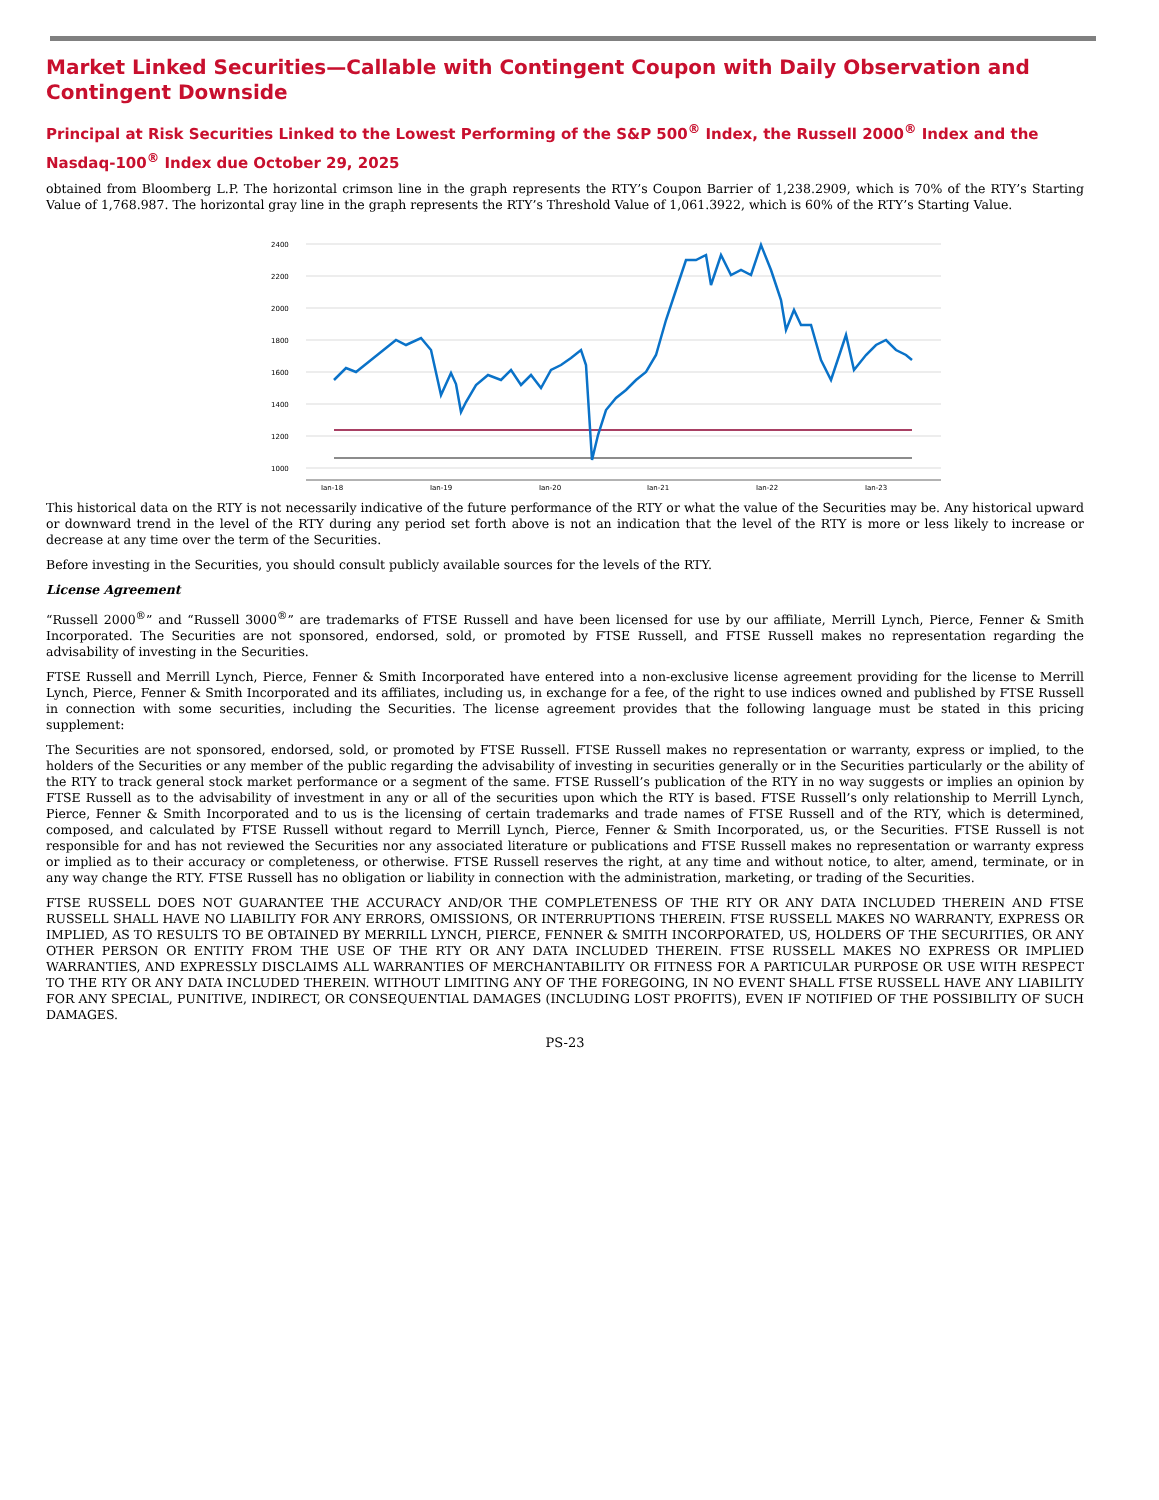Market Linked Securities—Callable with Contingent Coupon with Daily Observation and Contingent Downside
Principal at Risk Securities Linked to the Lowest Performing of the S&P 500<sup>®</sup> Index, the Russell 2000<sup>®</sup> Index and the Nasdaq-100<sup>®</sup> Index due October 29, 2025
obtained from Bloomberg L.P. The horizontal crimson line in the graph represents the RTY’s Coupon Barrier of 1,238.2909, which is 70% of the RTY’s Starting Value of 1,768.987. The horizontal gray line in the graph represents the RTY’s Threshold Value of 1,061.3922, which is 60% of the RTY’s Starting Value.
2400
2200
2000
1800
1600
1400
1200
1000
Jan-18
Jan-19
Jan-20
Jan-21
Jan-22
Jan-23
This historical data on the RTY is not necessarily indicative of the future performance of the RTY or what the value of the Securities may be. Any historical upward or downward trend in the level of the RTY during any period set forth above is not an indication that the level of the RTY is more or less likely to increase or decrease at any time over the term of the Securities.
Before investing in the Securities, you should consult publicly available sources for the levels of the RTY.
License Agreement
“Russell 2000<sup>®</sup>” and “Russell 3000<sup>®</sup>” are trademarks of FTSE Russell and have been licensed for use by our affiliate, Merrill Lynch, Pierce, Fenner & Smith Incorporated. The Securities are not sponsored, endorsed, sold, or promoted by FTSE Russell, and FTSE Russell makes no representation regarding the advisability of investing in the Securities.
FTSE Russell and Merrill Lynch, Pierce, Fenner & Smith Incorporated have entered into a non-exclusive license agreement providing for the license to Merrill Lynch, Pierce, Fenner & Smith Incorporated and its affiliates, including us, in exchange for a fee, of the right to use indices owned and published by FTSE Russell in connection with some securities, including the Securities. The license agreement provides that the following language must be stated in this pricing supplement:
The Securities are not sponsored, endorsed, sold, or promoted by FTSE Russell. FTSE Russell makes no representation or warranty, express or implied, to the holders of the Securities or any member of the public regarding the advisability of investing in securities generally or in the Securities particularly or the ability of the RTY to track general stock market performance or a segment of the same. FTSE Russell’s publication of the RTY in no way suggests or implies an opinion by FTSE Russell as to the advisability of investment in any or all of the securities upon which the RTY is based. FTSE Russell’s only relationship to Merrill Lynch, Pierce, Fenner & Smith Incorporated and to us is the licensing of certain trademarks and trade names of FTSE Russell and of the RTY, which is determined, composed, and calculated by FTSE Russell without regard to Merrill Lynch, Pierce, Fenner & Smith Incorporated, us, or the Securities. FTSE Russell is not responsible for and has not reviewed the Securities nor any associated literature or publications and FTSE Russell makes no representation or warranty express or implied as to their accuracy or completeness, or otherwise. FTSE Russell reserves the right, at any time and without notice, to alter, amend, terminate, or in any way change the RTY. FTSE Russell has no obligation or liability in connection with the administration, marketing, or trading of the Securities.
FTSE RUSSELL DOES NOT GUARANTEE THE ACCURACY AND/OR THE COMPLETENESS OF THE RTY OR ANY DATA INCLUDED THEREIN AND FTSE RUSSELL SHALL HAVE NO LIABILITY FOR ANY ERRORS, OMISSIONS, OR INTERRUPTIONS THEREIN. FTSE RUSSELL MAKES NO WARRANTY, EXPRESS OR IMPLIED, AS TO RESULTS TO BE OBTAINED BY MERRILL LYNCH, PIERCE, FENNER & SMITH INCORPORATED, US, HOLDERS OF THE SECURITIES, OR ANY OTHER PERSON OR ENTITY FROM THE USE OF THE RTY OR ANY DATA INCLUDED THEREIN. FTSE RUSSELL MAKES NO EXPRESS OR IMPLIED WARRANTIES, AND EXPRESSLY DISCLAIMS ALL WARRANTIES OF MERCHANTABILITY OR FITNESS FOR A PARTICULAR PURPOSE OR USE WITH RESPECT TO THE RTY OR ANY DATA INCLUDED THEREIN. WITHOUT LIMITING ANY OF THE FOREGOING, IN NO EVENT SHALL FTSE RUSSELL HAVE ANY LIABILITY FOR ANY SPECIAL, PUNITIVE, INDIRECT, OR CONSEQUENTIAL DAMAGES (INCLUDING LOST PROFITS), EVEN IF NOTIFIED OF THE POSSIBILITY OF SUCH DAMAGES.
PS-23